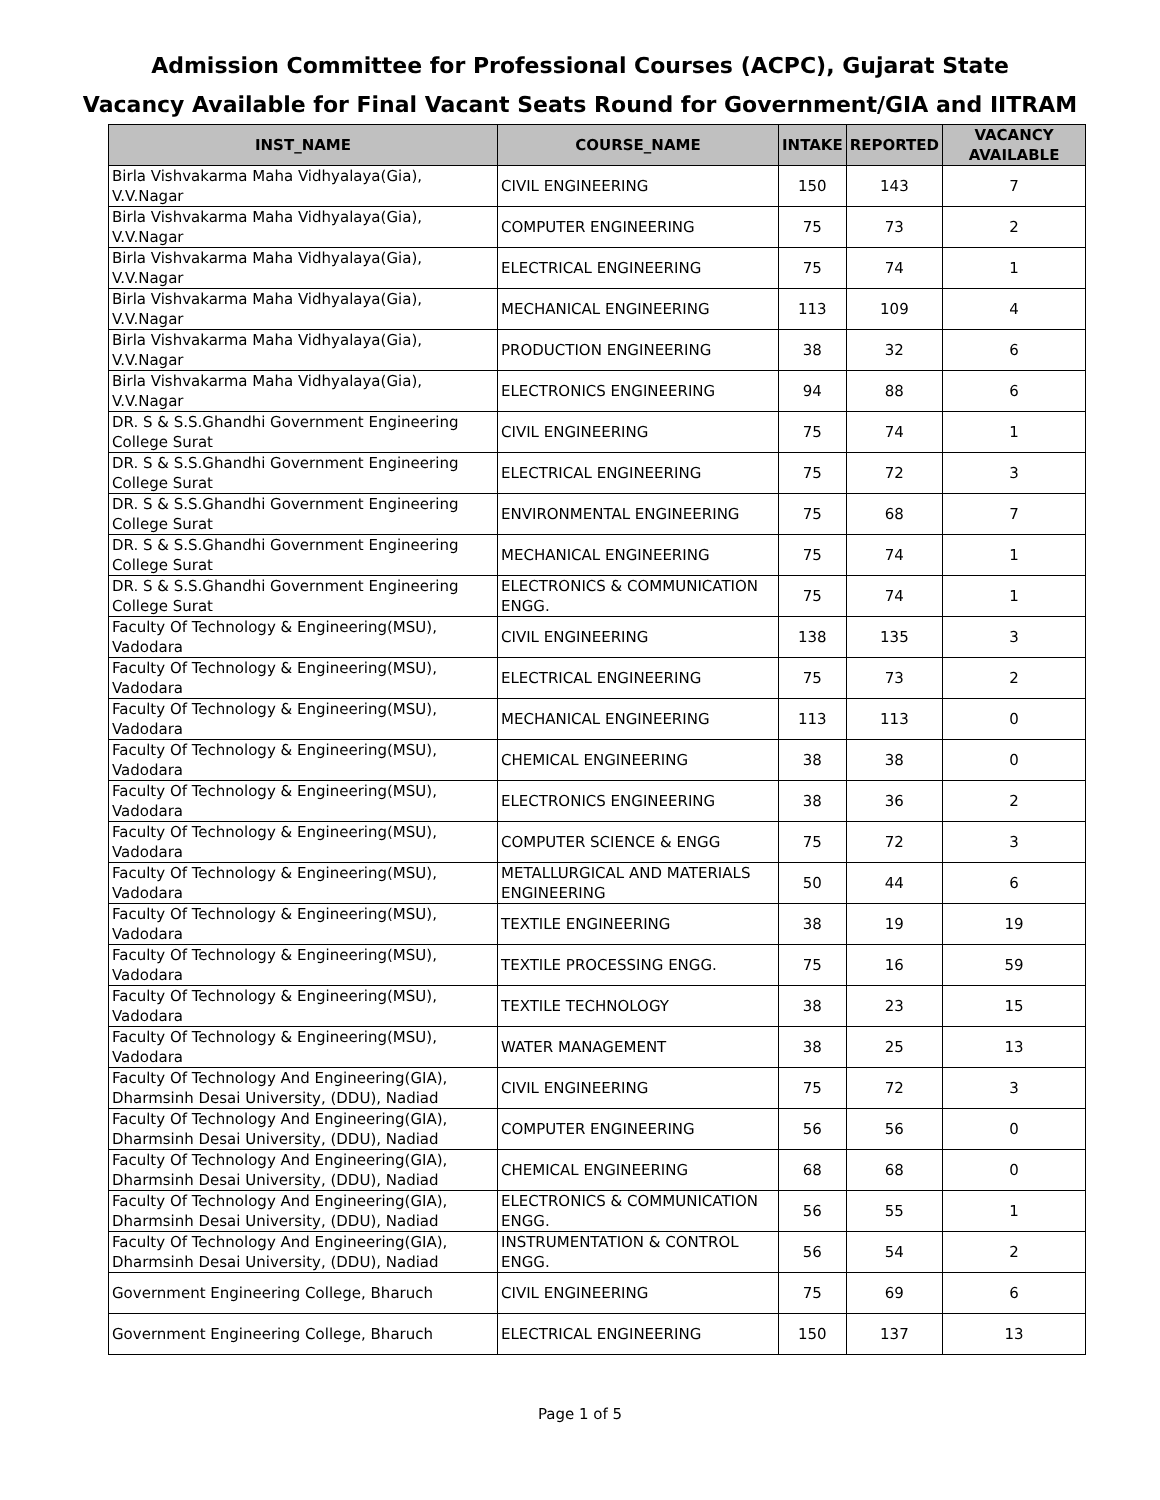Admission Committee for Professional Courses (ACPC), Gujarat State
Vacancy Available for Final Vacant Seats Round for Government/GIA and IITRAM
| INST_NAME | COURSE_NAME | INTAKE | REPORTED | VACANCY AVAILABLE |
| --- | --- | --- | --- | --- |
| Birla Vishvakarma Maha Vidhyalaya(Gia), V.V.Nagar | CIVIL ENGINEERING | 150 | 143 | 7 |
| Birla Vishvakarma Maha Vidhyalaya(Gia), V.V.Nagar | COMPUTER ENGINEERING | 75 | 73 | 2 |
| Birla Vishvakarma Maha Vidhyalaya(Gia), V.V.Nagar | ELECTRICAL ENGINEERING | 75 | 74 | 1 |
| Birla Vishvakarma Maha Vidhyalaya(Gia), V.V.Nagar | MECHANICAL ENGINEERING | 113 | 109 | 4 |
| Birla Vishvakarma Maha Vidhyalaya(Gia), V.V.Nagar | PRODUCTION ENGINEERING | 38 | 32 | 6 |
| Birla Vishvakarma Maha Vidhyalaya(Gia), V.V.Nagar | ELECTRONICS ENGINEERING | 94 | 88 | 6 |
| DR. S & S.S.Ghandhi Government Engineering College Surat | CIVIL ENGINEERING | 75 | 74 | 1 |
| DR. S & S.S.Ghandhi Government Engineering College Surat | ELECTRICAL ENGINEERING | 75 | 72 | 3 |
| DR. S & S.S.Ghandhi Government Engineering College Surat | ENVIRONMENTAL ENGINEERING | 75 | 68 | 7 |
| DR. S & S.S.Ghandhi Government Engineering College Surat | MECHANICAL ENGINEERING | 75 | 74 | 1 |
| DR. S & S.S.Ghandhi Government Engineering College Surat | ELECTRONICS & COMMUNICATION ENGG. | 75 | 74 | 1 |
| Faculty Of Technology & Engineering(MSU), Vadodara | CIVIL ENGINEERING | 138 | 135 | 3 |
| Faculty Of Technology & Engineering(MSU), Vadodara | ELECTRICAL ENGINEERING | 75 | 73 | 2 |
| Faculty Of Technology & Engineering(MSU), Vadodara | MECHANICAL ENGINEERING | 113 | 113 | 0 |
| Faculty Of Technology & Engineering(MSU), Vadodara | CHEMICAL ENGINEERING | 38 | 38 | 0 |
| Faculty Of Technology & Engineering(MSU), Vadodara | ELECTRONICS ENGINEERING | 38 | 36 | 2 |
| Faculty Of Technology & Engineering(MSU), Vadodara | COMPUTER SCIENCE & ENGG | 75 | 72 | 3 |
| Faculty Of Technology & Engineering(MSU), Vadodara | METALLURGICAL AND MATERIALS ENGINEERING | 50 | 44 | 6 |
| Faculty Of Technology & Engineering(MSU), Vadodara | TEXTILE ENGINEERING | 38 | 19 | 19 |
| Faculty Of Technology & Engineering(MSU), Vadodara | TEXTILE PROCESSING ENGG. | 75 | 16 | 59 |
| Faculty Of Technology & Engineering(MSU), Vadodara | TEXTILE TECHNOLOGY | 38 | 23 | 15 |
| Faculty Of Technology & Engineering(MSU), Vadodara | WATER MANAGEMENT | 38 | 25 | 13 |
| Faculty Of Technology And Engineering(GIA), Dharmsinh Desai University, (DDU), Nadiad | CIVIL ENGINEERING | 75 | 72 | 3 |
| Faculty Of Technology And Engineering(GIA), Dharmsinh Desai University, (DDU), Nadiad | COMPUTER ENGINEERING | 56 | 56 | 0 |
| Faculty Of Technology And Engineering(GIA), Dharmsinh Desai University, (DDU), Nadiad | CHEMICAL ENGINEERING | 68 | 68 | 0 |
| Faculty Of Technology And Engineering(GIA), Dharmsinh Desai University, (DDU), Nadiad | ELECTRONICS & COMMUNICATION ENGG. | 56 | 55 | 1 |
| Faculty Of Technology And Engineering(GIA), Dharmsinh Desai University, (DDU), Nadiad | INSTRUMENTATION & CONTROL ENGG. | 56 | 54 | 2 |
| Government Engineering College, Bharuch | CIVIL ENGINEERING | 75 | 69 | 6 |
| Government Engineering College, Bharuch | ELECTRICAL ENGINEERING | 150 | 137 | 13 |
Page 1 of 5